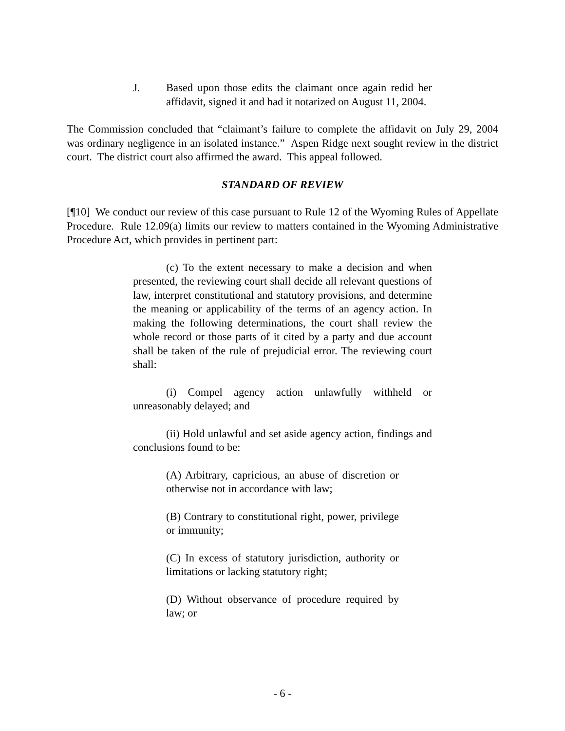J. Based upon those edits the claimant once again redid her affidavit, signed it and had it notarized on August 11, 2004.
The Commission concluded that “claimant’s failure to complete the affidavit on July 29, 2004 was ordinary negligence in an isolated instance.” Aspen Ridge next sought review in the district court. The district court also affirmed the award. This appeal followed.
STANDARD OF REVIEW
[¶10] We conduct our review of this case pursuant to Rule 12 of the Wyoming Rules of Appellate Procedure. Rule 12.09(a) limits our review to matters contained in the Wyoming Administrative Procedure Act, which provides in pertinent part:
(c) To the extent necessary to make a decision and when presented, the reviewing court shall decide all relevant questions of law, interpret constitutional and statutory provisions, and determine the meaning or applicability of the terms of an agency action. In making the following determinations, the court shall review the whole record or those parts of it cited by a party and due account shall be taken of the rule of prejudicial error. The reviewing court shall:
(i) Compel agency action unlawfully withheld or unreasonably delayed; and
(ii) Hold unlawful and set aside agency action, findings and conclusions found to be:
(A) Arbitrary, capricious, an abuse of discretion or otherwise not in accordance with law;
(B) Contrary to constitutional right, power, privilege or immunity;
(C) In excess of statutory jurisdiction, authority or limitations or lacking statutory right;
(D) Without observance of procedure required by law; or
- 6 -